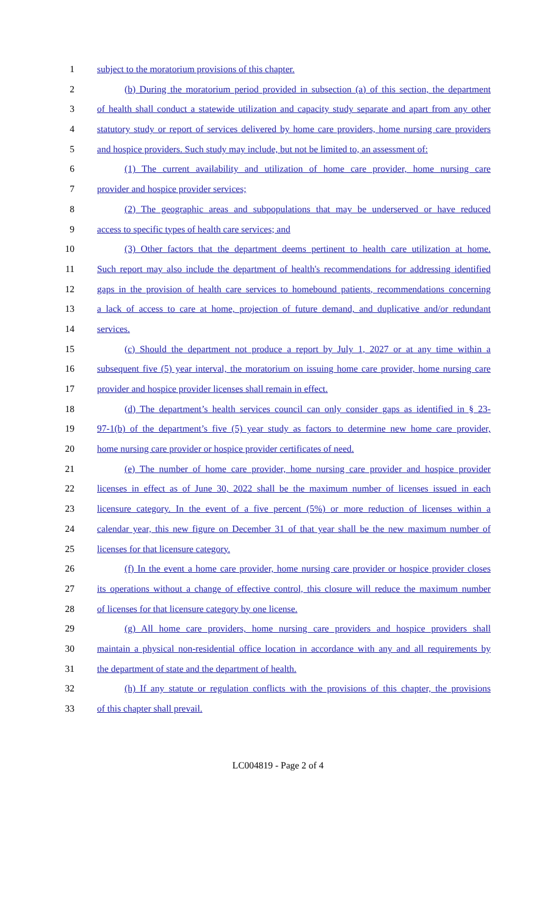1 subject to the moratorium provisions of this chapter.
2 (b) During the moratorium period provided in subsection (a) of this section, the department
3 of health shall conduct a statewide utilization and capacity study separate and apart from any other
4 statutory study or report of services delivered by home care providers, home nursing care providers
5 and hospice providers. Such study may include, but not be limited to, an assessment of:
6 (1) The current availability and utilization of home care provider, home nursing care
7 provider and hospice provider services;
8 (2) The geographic areas and subpopulations that may be underserved or have reduced
9 access to specific types of health care services; and
10 (3) Other factors that the department deems pertinent to health care utilization at home.
11 Such report may also include the department of health's recommendations for addressing identified
12 gaps in the provision of health care services to homebound patients, recommendations concerning
13 a lack of access to care at home, projection of future demand, and duplicative and/or redundant
14 services.
15 (c) Should the department not produce a report by July 1, 2027 or at any time within a
16 subsequent five (5) year interval, the moratorium on issuing home care provider, home nursing care
17 provider and hospice provider licenses shall remain in effect.
18 (d) The department’s health services council can only consider gaps as identified in § 23-
19 97-1(b) of the department’s five (5) year study as factors to determine new home care provider,
20 home nursing care provider or hospice provider certificates of need.
21 (e) The number of home care provider, home nursing care provider and hospice provider
22 licenses in effect as of June 30, 2022 shall be the maximum number of licenses issued in each
23 licensure category. In the event of a five percent (5%) or more reduction of licenses within a
24 calendar year, this new figure on December 31 of that year shall be the new maximum number of
25 licenses for that licensure category.
26 (f) In the event a home care provider, home nursing care provider or hospice provider closes
27 its operations without a change of effective control, this closure will reduce the maximum number
28 of licenses for that licensure category by one license.
29 (g) All home care providers, home nursing care providers and hospice providers shall
30 maintain a physical non-residential office location in accordance with any and all requirements by
31 the department of state and the department of health.
32 (h) If any statute or regulation conflicts with the provisions of this chapter, the provisions
33 of this chapter shall prevail.
LC004819 - Page 2 of 4